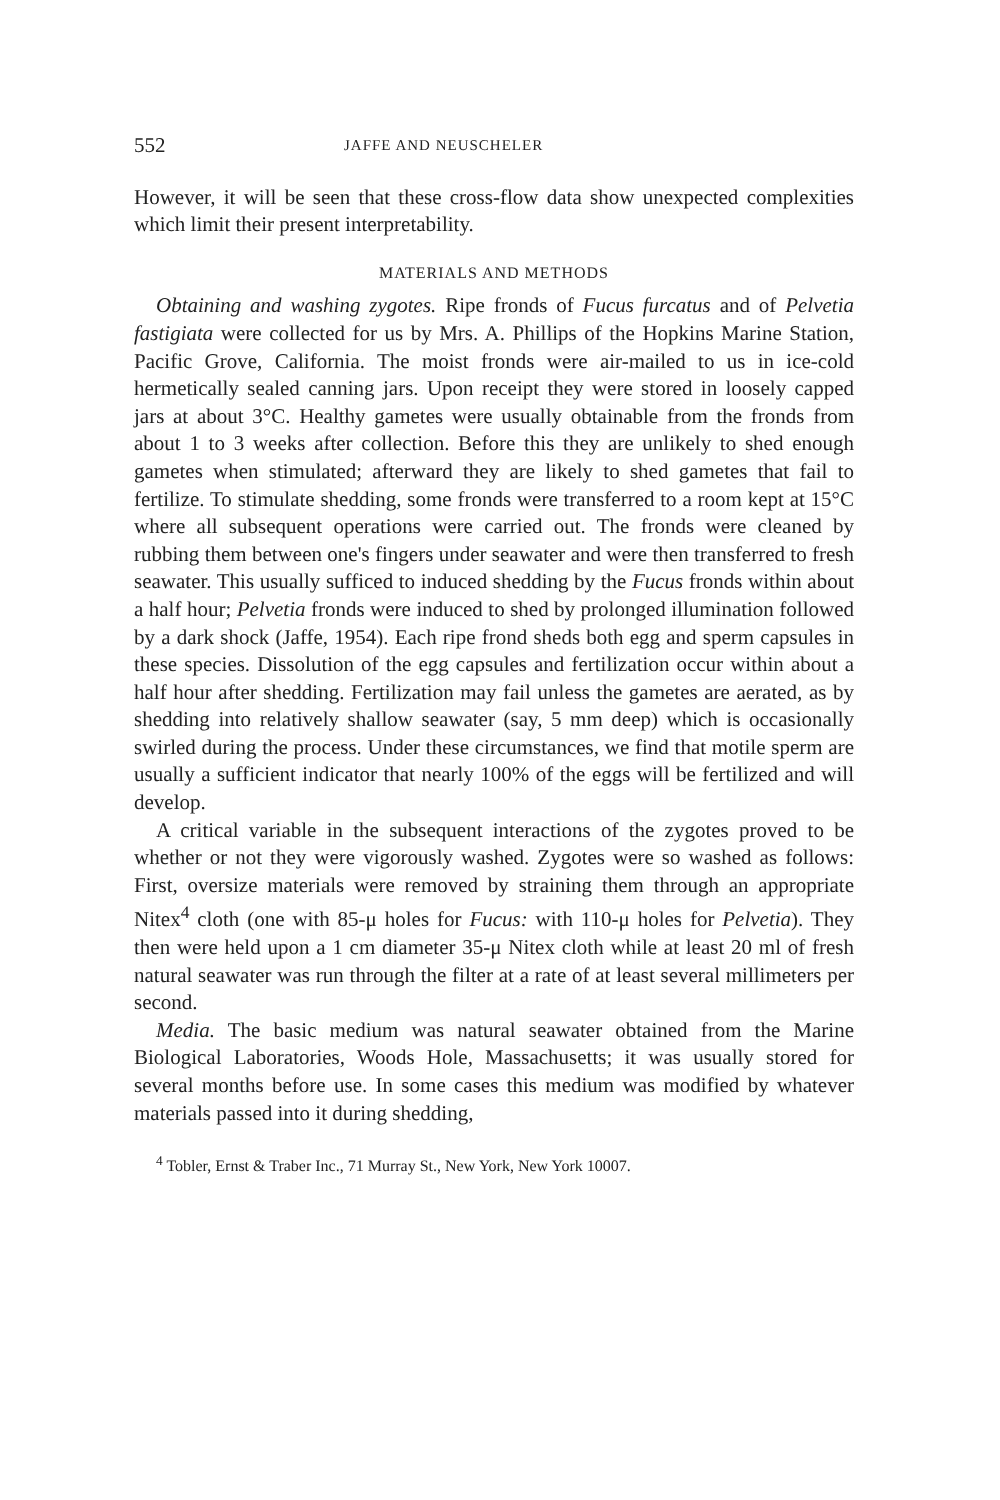552 JAFFE AND NEUSCHELER
However, it will be seen that these cross-flow data show unexpected complexities which limit their present interpretability.
MATERIALS AND METHODS
Obtaining and washing zygotes. Ripe fronds of Fucus furcatus and of Pelvetia fastigiata were collected for us by Mrs. A. Phillips of the Hopkins Marine Station, Pacific Grove, California. The moist fronds were air-mailed to us in ice-cold hermetically sealed canning jars. Upon receipt they were stored in loosely capped jars at about 3°C. Healthy gametes were usually obtainable from the fronds from about 1 to 3 weeks after collection. Before this they are unlikely to shed enough gametes when stimulated; afterward they are likely to shed gametes that fail to fertilize. To stimulate shedding, some fronds were transferred to a room kept at 15°C where all subsequent operations were carried out. The fronds were cleaned by rubbing them between one's fingers under seawater and were then transferred to fresh seawater. This usually sufficed to induced shedding by the Fucus fronds within about a half hour; Pelvetia fronds were induced to shed by prolonged illumination followed by a dark shock (Jaffe, 1954). Each ripe frond sheds both egg and sperm capsules in these species. Dissolution of the egg capsules and fertilization occur within about a half hour after shedding. Fertilization may fail unless the gametes are aerated, as by shedding into relatively shallow seawater (say, 5 mm deep) which is occasionally swirled during the process. Under these circumstances, we find that motile sperm are usually a sufficient indicator that nearly 100% of the eggs will be fertilized and will develop.
A critical variable in the subsequent interactions of the zygotes proved to be whether or not they were vigorously washed. Zygotes were so washed as follows: First, oversize materials were removed by straining them through an appropriate Nitex<sup>4</sup> cloth (one with 85-μ holes for Fucus: with 110-μ holes for Pelvetia). They then were held upon a 1 cm diameter 35-μ Nitex cloth while at least 20 ml of fresh natural seawater was run through the filter at a rate of at least several millimeters per second.
Media. The basic medium was natural seawater obtained from the Marine Biological Laboratories, Woods Hole, Massachusetts; it was usually stored for several months before use. In some cases this medium was modified by whatever materials passed into it during shedding,
<sup>4</sup> Tobler, Ernst & Traber Inc., 71 Murray St., New York, New York 10007.